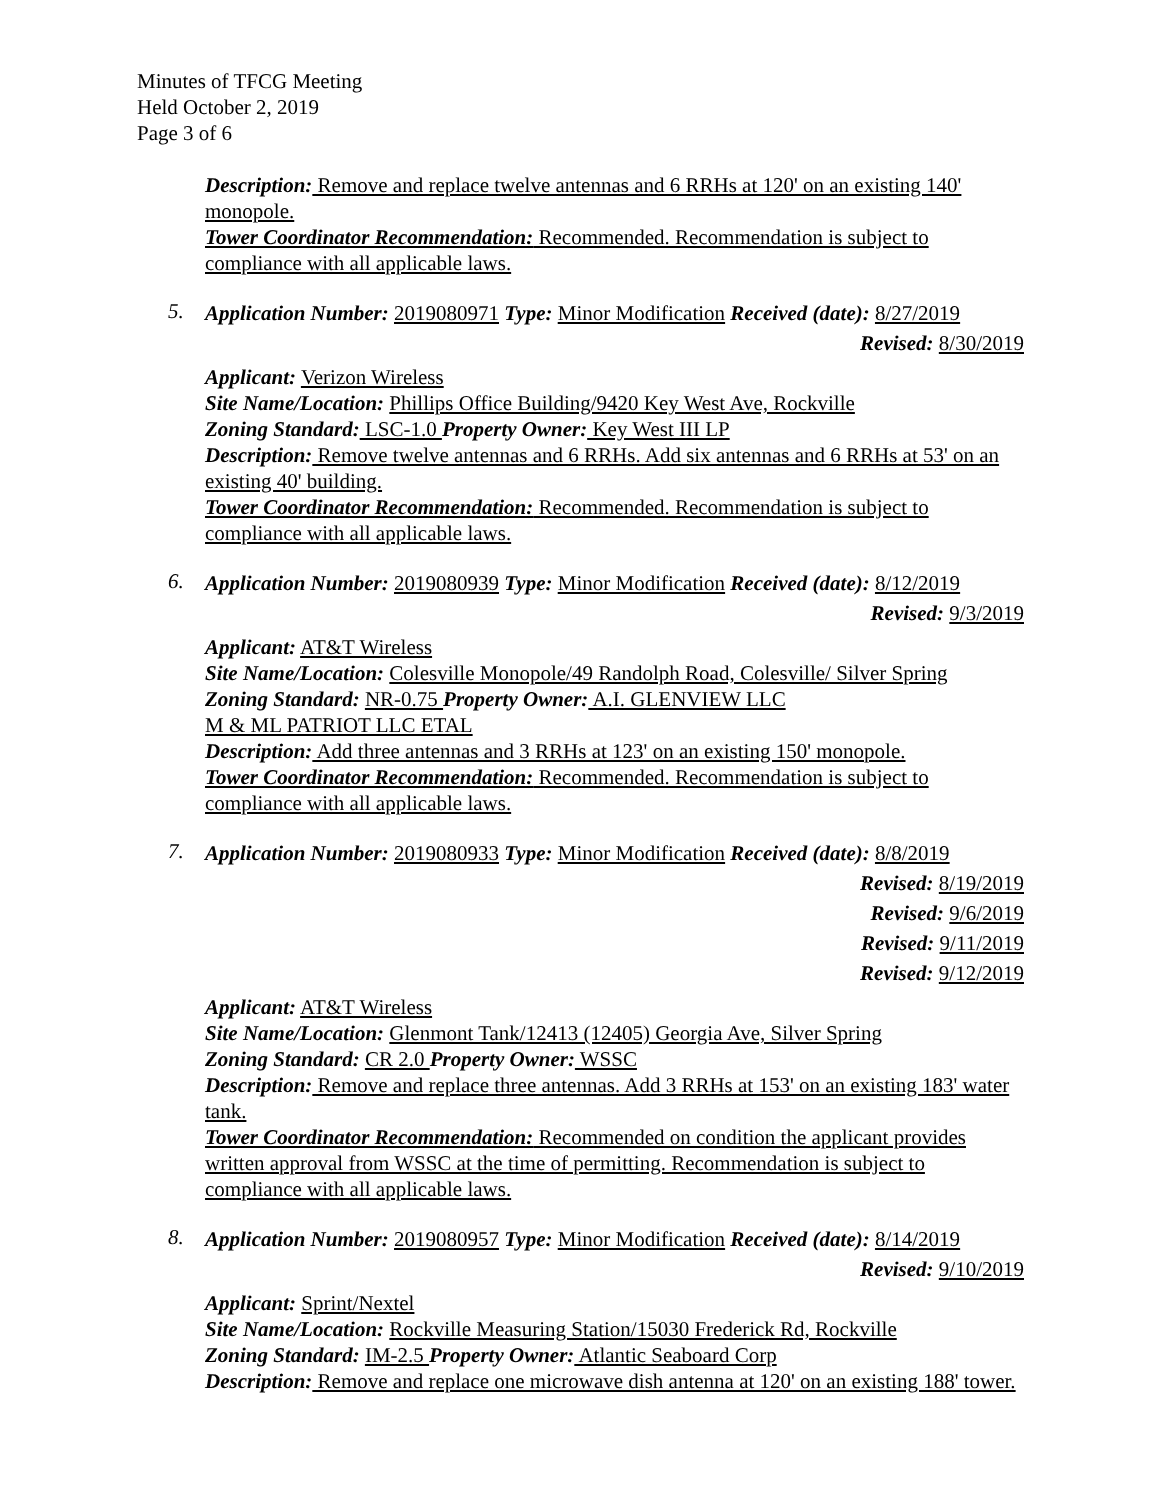Minutes of TFCG Meeting
Held October 2, 2019
Page 3 of 6
Description: Remove and replace twelve antennas and 6 RRHs at 120' on an existing 140' monopole.
Tower Coordinator Recommendation: Recommended. Recommendation is subject to compliance with all applicable laws.
5.
Application Number: 2019080971 Type: Minor Modification Received (date): 8/27/2019
Revised: 8/30/2019
Applicant: Verizon Wireless
Site Name/Location: Phillips Office Building/9420 Key West Ave, Rockville
Zoning Standard: LSC-1.0 Property Owner: Key West III LP
Description: Remove twelve antennas and 6 RRHs. Add six antennas and 6 RRHs at 53' on an existing 40' building.
Tower Coordinator Recommendation: Recommended. Recommendation is subject to compliance with all applicable laws.
6.
Application Number: 2019080939 Type: Minor Modification Received (date): 8/12/2019
Revised: 9/3/2019
Applicant: AT&T Wireless
Site Name/Location: Colesville Monopole/49 Randolph Road, Colesville/ Silver Spring
Zoning Standard: NR-0.75 Property Owner: A.I. GLENVIEW LLC
M & ML PATRIOT LLC ETAL
Description: Add three antennas and 3 RRHs at 123' on an existing 150' monopole.
Tower Coordinator Recommendation: Recommended. Recommendation is subject to compliance with all applicable laws.
7.
Application Number: 2019080933 Type: Minor Modification Received (date): 8/8/2019
Revised: 8/19/2019
Revised: 9/6/2019
Revised: 9/11/2019
Revised: 9/12/2019
Applicant: AT&T Wireless
Site Name/Location: Glenmont Tank/12413 (12405) Georgia Ave, Silver Spring
Zoning Standard: CR 2.0 Property Owner: WSSC
Description: Remove and replace three antennas. Add 3 RRHs at 153' on an existing 183' water tank.
Tower Coordinator Recommendation: Recommended on condition the applicant provides written approval from WSSC at the time of permitting. Recommendation is subject to compliance with all applicable laws.
8.
Application Number: 2019080957 Type: Minor Modification Received (date): 8/14/2019
Revised: 9/10/2019
Applicant: Sprint/Nextel
Site Name/Location: Rockville Measuring Station/15030 Frederick Rd, Rockville
Zoning Standard: IM-2.5 Property Owner: Atlantic Seaboard Corp
Description: Remove and replace one microwave dish antenna at 120' on an existing 188' tower.